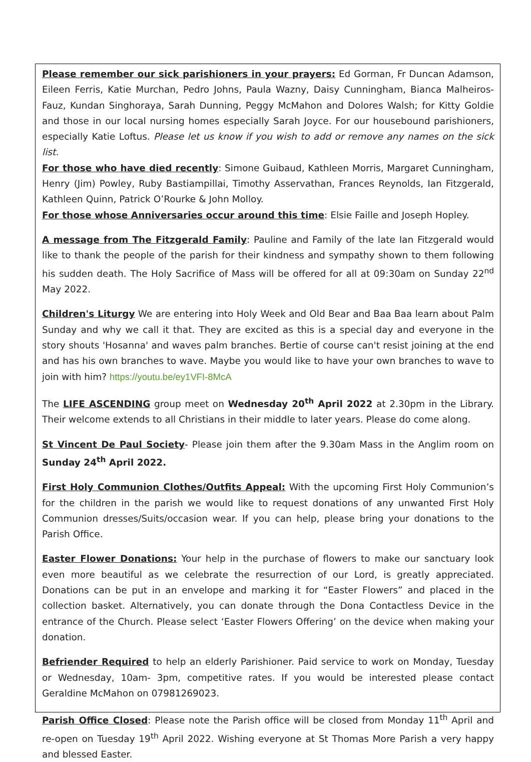Please remember our sick parishioners in your prayers: Ed Gorman, Fr Duncan Adamson, Eileen Ferris, Katie Murchan, Pedro Johns, Paula Wazny, Daisy Cunningham, Bianca Malheiros-Fauz, Kundan Singhoraya, Sarah Dunning, Peggy McMahon and Dolores Walsh; for Kitty Goldie and those in our local nursing homes especially Sarah Joyce. For our housebound parishioners, especially Katie Loftus. Please let us know if you wish to add or remove any names on the sick list.
For those who have died recently: Simone Guibaud, Kathleen Morris, Margaret Cunningham, Henry (Jim) Powley, Ruby Bastiampillai, Timothy Asservathan, Frances Reynolds, Ian Fitzgerald, Kathleen Quinn, Patrick O’Rourke & John Molloy.
For those whose Anniversaries occur around this time: Elsie Faille and Joseph Hopley.
A message from The Fitzgerald Family: Pauline and Family of the late Ian Fitzgerald would like to thank the people of the parish for their kindness and sympathy shown to them following his sudden death. The Holy Sacrifice of Mass will be offered for all at 09:30am on Sunday 22<sup>nd</sup> May 2022.
Children's Liturgy We are entering into Holy Week and Old Bear and Baa Baa learn about Palm Sunday and why we call it that. They are excited as this is a special day and everyone in the story shouts 'Hosanna' and waves palm branches. Bertie of course can't resist joining at the end and has his own branches to wave. Maybe you would like to have your own branches to wave to join with him? https://youtu.be/ey1VFI-8McA
The LIFE ASCENDING group meet on Wednesday 20<sup>th</sup> April 2022 at 2.30pm in the Library. Their welcome extends to all Christians in their middle to later years. Please do come along.
St Vincent De Paul Society- Please join them after the 9.30am Mass in the Anglim room on Sunday 24<sup>th</sup> April 2022.
First Holy Communion Clothes/Outfits Appeal: With the upcoming First Holy Communion’s for the children in the parish we would like to request donations of any unwanted First Holy Communion dresses/Suits/occasion wear. If you can help, please bring your donations to the Parish Office.
Easter Flower Donations: Your help in the purchase of flowers to make our sanctuary look even more beautiful as we celebrate the resurrection of our Lord, is greatly appreciated. Donations can be put in an envelope and marking it for “Easter Flowers” and placed in the collection basket. Alternatively, you can donate through the Dona Contactless Device in the entrance of the Church. Please select ‘Easter Flowers Offering’ on the device when making your donation.
Befriender Required to help an elderly Parishioner. Paid service to work on Monday, Tuesday or Wednesday, 10am- 3pm, competitive rates. If you would be interested please contact Geraldine McMahon on 07981269023.
Parish Office Closed: Please note the Parish office will be closed from Monday 11<sup>th</sup> April and re-open on Tuesday 19<sup>th</sup> April 2022. Wishing everyone at St Thomas More Parish a very happy and blessed Easter.